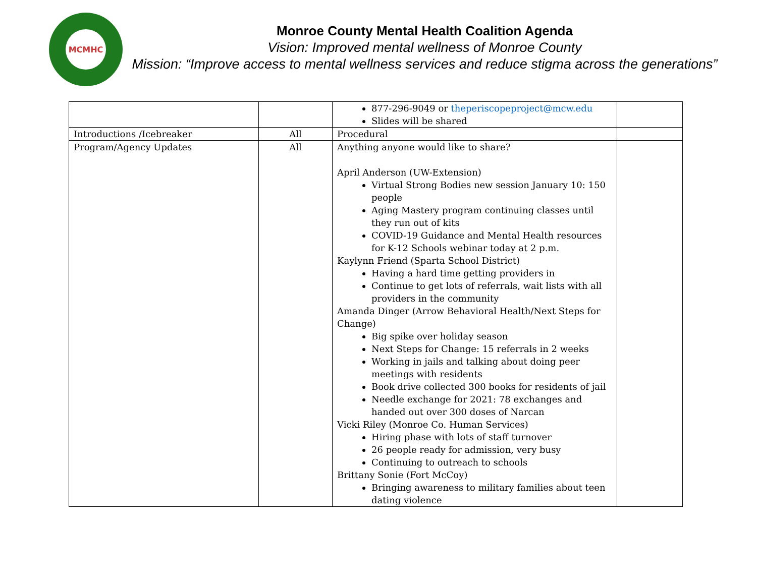MCMHC
Monroe County Mental Health Coalition Agenda
Vision: Improved mental wellness of Monroe County
Mission: “Improve access to mental wellness services and reduce stigma across the generations”
| | | 877-296-9049 or theperiscopeproject@mcw.edu Slides will be shared | |
| Introductions /Icebreaker | All | Procedural | |
| Program/Agency Updates | All | Anything anyone would like to share? April Anderson (UW-Extension) Virtual Strong Bodies new session January 10: 150 people Aging Mastery program continuing classes until they run out of kits COVID-19 Guidance and Mental Health resources for K-12 Schools webinar today at 2 p.m. Kaylynn Friend (Sparta School District) Having a hard time getting providers in Continue to get lots of referrals, wait lists with all providers in the community Amanda Dinger (Arrow Behavioral Health/Next Steps for Change) Big spike over holiday season Next Steps for Change: 15 referrals in 2 weeks Working in jails and talking about doing peer meetings with residents Book drive collected 300 books for residents of jail Needle exchange for 2021: 78 exchanges and handed out over 300 doses of Narcan Vicki Riley (Monroe Co. Human Services) Hiring phase with lots of staff turnover 26 people ready for admission, very busy Continuing to outreach to schools Brittany Sonie (Fort McCoy) Bringing awareness to military families about teen dating violence | |